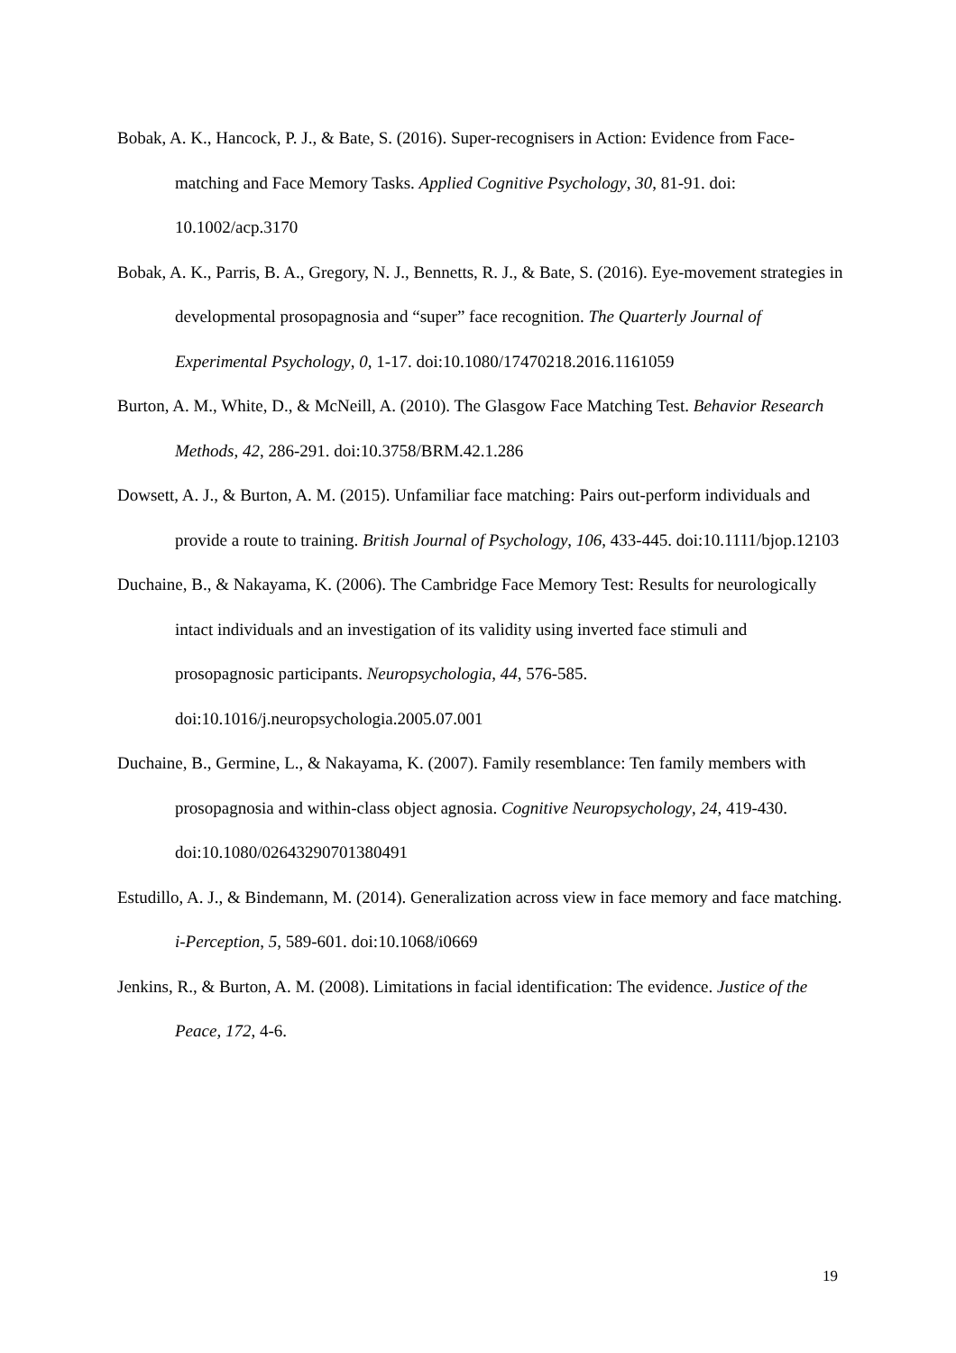Bobak, A. K., Hancock, P. J., & Bate, S. (2016). Super-recognisers in Action: Evidence from Face-matching and Face Memory Tasks. Applied Cognitive Psychology, 30, 81-91. doi: 10.1002/acp.3170
Bobak, A. K., Parris, B. A., Gregory, N. J., Bennetts, R. J., & Bate, S. (2016). Eye-movement strategies in developmental prosopagnosia and “super” face recognition. The Quarterly Journal of Experimental Psychology, 0, 1-17. doi:10.1080/17470218.2016.1161059
Burton, A. M., White, D., & McNeill, A. (2010). The Glasgow Face Matching Test. Behavior Research Methods, 42, 286-291. doi:10.3758/BRM.42.1.286
Dowsett, A. J., & Burton, A. M. (2015). Unfamiliar face matching: Pairs out-perform individuals and provide a route to training. British Journal of Psychology, 106, 433-445. doi:10.1111/bjop.12103
Duchaine, B., & Nakayama, K. (2006). The Cambridge Face Memory Test: Results for neurologically intact individuals and an investigation of its validity using inverted face stimuli and prosopagnosic participants. Neuropsychologia, 44, 576-585. doi:10.1016/j.neuropsychologia.2005.07.001
Duchaine, B., Germine, L., & Nakayama, K. (2007). Family resemblance: Ten family members with prosopagnosia and within-class object agnosia. Cognitive Neuropsychology, 24, 419-430. doi:10.1080/02643290701380491
Estudillo, A. J., & Bindemann, M. (2014). Generalization across view in face memory and face matching. i-Perception, 5, 589-601. doi:10.1068/i0669
Jenkins, R., & Burton, A. M. (2008). Limitations in facial identification: The evidence. Justice of the Peace, 172, 4-6.
19